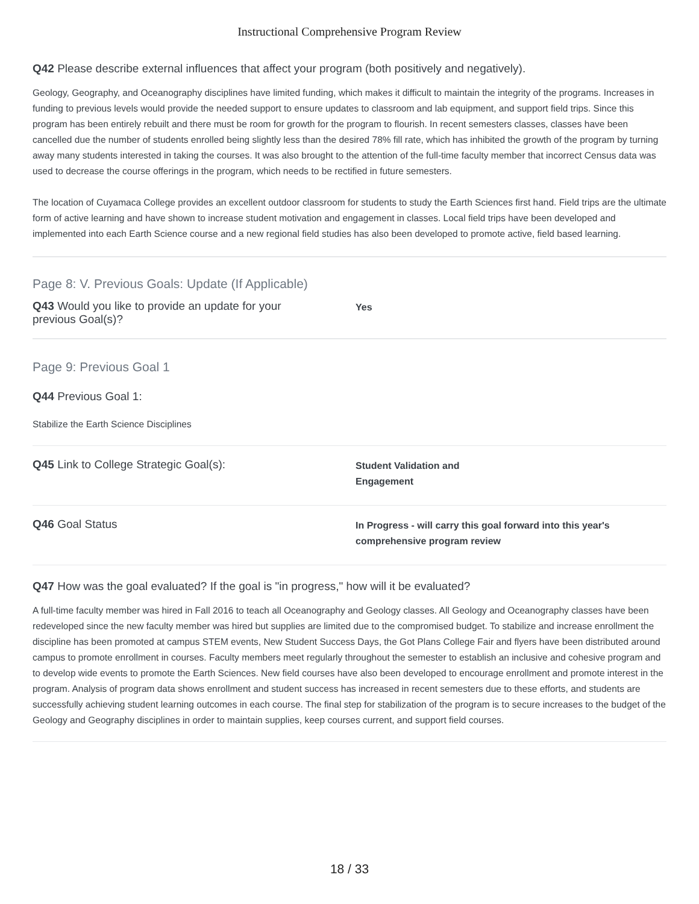Instructional Comprehensive Program Review
Q42 Please describe external influences that affect your program (both positively and negatively).
Geology, Geography, and Oceanography disciplines have limited funding, which makes it difficult to maintain the integrity of the programs. Increases in funding to previous levels would provide the needed support to ensure updates to classroom and lab equipment, and support field trips. Since this program has been entirely rebuilt and there must be room for growth for the program to flourish. In recent semesters classes, classes have been cancelled due the number of students enrolled being slightly less than the desired 78% fill rate, which has inhibited the growth of the program by turning away many students interested in taking the courses. It was also brought to the attention of the full-time faculty member that incorrect Census data was used to decrease the course offerings in the program, which needs to be rectified in future semesters.
The location of Cuyamaca College provides an excellent outdoor classroom for students to study the Earth Sciences first hand. Field trips are the ultimate form of active learning and have shown to increase student motivation and engagement in classes. Local field trips have been developed and implemented into each Earth Science course and a new regional field studies has also been developed to promote active, field based learning.
Page 8: V. Previous Goals: Update (If Applicable)
Q43 Would you like to provide an update for your previous Goal(s)?
Yes
Page 9: Previous Goal 1
Q44 Previous Goal 1:
Stabilize the Earth Science Disciplines
Q45 Link to College Strategic Goal(s):
Student Validation and
Engagement
Q46 Goal Status
In Progress - will carry this goal forward into this year's
comprehensive program review
Q47 How was the goal evaluated? If the goal is "in progress," how will it be evaluated?
A full-time faculty member was hired in Fall 2016 to teach all Oceanography and Geology classes. All Geology and Oceanography classes have been redeveloped since the new faculty member was hired but supplies are limited due to the compromised budget. To stabilize and increase enrollment the discipline has been promoted at campus STEM events, New Student Success Days, the Got Plans College Fair and flyers have been distributed around campus to promote enrollment in courses. Faculty members meet regularly throughout the semester to establish an inclusive and cohesive program and to develop wide events to promote the Earth Sciences. New field courses have also been developed to encourage enrollment and promote interest in the program. Analysis of program data shows enrollment and student success has increased in recent semesters due to these efforts, and students are successfully achieving student learning outcomes in each course. The final step for stabilization of the program is to secure increases to the budget of the Geology and Geography disciplines in order to maintain supplies, keep courses current, and support field courses.
18 / 33